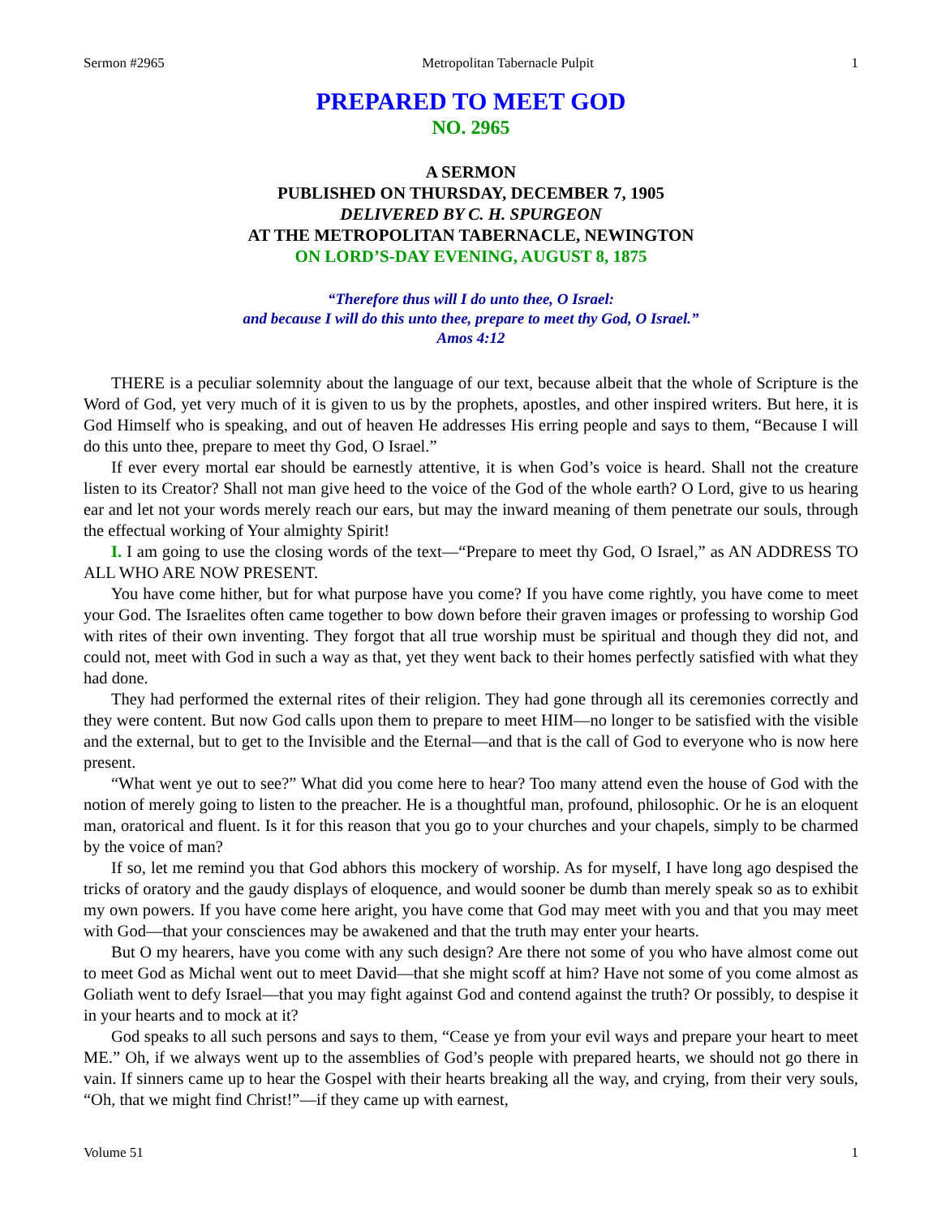Sermon #2965 Metropolitan Tabernacle Pulpit 1
PREPARED TO MEET GOD
NO. 2965
A SERMON
PUBLISHED ON THURSDAY, DECEMBER 7, 1905
DELIVERED BY C. H. SPURGEON
AT THE METROPOLITAN TABERNACLE, NEWINGTON
ON LORD’S-DAY EVENING, AUGUST 8, 1875
“Therefore thus will I do unto thee, O Israel:
and because I will do this unto thee, prepare to meet thy God, O Israel.”
Amos 4:12
THERE is a peculiar solemnity about the language of our text, because albeit that the whole of Scripture is the Word of God, yet very much of it is given to us by the prophets, apostles, and other inspired writers. But here, it is God Himself who is speaking, and out of heaven He addresses His erring people and says to them, “Because I will do this unto thee, prepare to meet thy God, O Israel.”
If ever every mortal ear should be earnestly attentive, it is when God’s voice is heard. Shall not the creature listen to its Creator? Shall not man give heed to the voice of the God of the whole earth? O Lord, give to us hearing ear and let not your words merely reach our ears, but may the inward meaning of them penetrate our souls, through the effectual working of Your almighty Spirit!
I. I am going to use the closing words of the text—“Prepare to meet thy God, O Israel,” as AN ADDRESS TO ALL WHO ARE NOW PRESENT.
You have come hither, but for what purpose have you come? If you have come rightly, you have come to meet your God. The Israelites often came together to bow down before their graven images or professing to worship God with rites of their own inventing. They forgot that all true worship must be spiritual and though they did not, and could not, meet with God in such a way as that, yet they went back to their homes perfectly satisfied with what they had done.
They had performed the external rites of their religion. They had gone through all its ceremonies correctly and they were content. But now God calls upon them to prepare to meet HIM—no longer to be satisfied with the visible and the external, but to get to the Invisible and the Eternal—and that is the call of God to everyone who is now here present.
“What went ye out to see?” What did you come here to hear? Too many attend even the house of God with the notion of merely going to listen to the preacher. He is a thoughtful man, profound, philosophic. Or he is an eloquent man, oratorical and fluent. Is it for this reason that you go to your churches and your chapels, simply to be charmed by the voice of man?
If so, let me remind you that God abhors this mockery of worship. As for myself, I have long ago despised the tricks of oratory and the gaudy displays of eloquence, and would sooner be dumb than merely speak so as to exhibit my own powers. If you have come here aright, you have come that God may meet with you and that you may meet with God—that your consciences may be awakened and that the truth may enter your hearts.
But O my hearers, have you come with any such design? Are there not some of you who have almost come out to meet God as Michal went out to meet David—that she might scoff at him? Have not some of you come almost as Goliath went to defy Israel—that you may fight against God and contend against the truth? Or possibly, to despise it in your hearts and to mock at it?
God speaks to all such persons and says to them, “Cease ye from your evil ways and prepare your heart to meet ME.” Oh, if we always went up to the assemblies of God’s people with prepared hearts, we should not go there in vain. If sinners came up to hear the Gospel with their hearts breaking all the way, and crying, from their very souls, “Oh, that we might find Christ!”—if they came up with earnest,
Volume 51 1